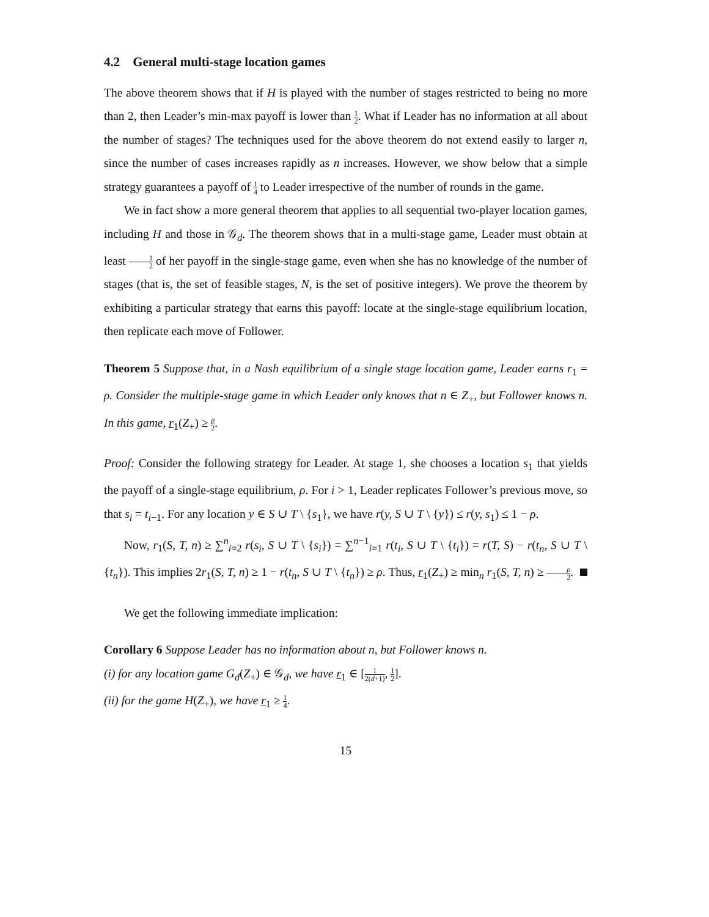4.2 General multi-stage location games
The above theorem shows that if H is played with the number of stages restricted to being no more than 2, then Leader’s min-max payoff is lower than 1 2. What if Leader has no information at all about the number of stages? The techniques used for the above theorem do not extend easily to larger n, since the number of cases increases rapidly as n increases. However, we show below that a simple strategy guarantees a payoff of 1 4 to Leader irrespective of the number of rounds in the game.
We in fact show a more general theorem that applies to all sequential two-player location games, including H and those in 𝒢<sub>d</sub>. The theorem shows that in a multi-stage game, Leader must obtain at least 1 2 of her payoff in the single-stage game, even when she has no knowledge of the number of stages (that is, the set of feasible stages, N, is the set of positive integers). We prove the theorem by exhibiting a particular strategy that earns this payoff: locate at the single-stage equilibrium location, then replicate each move of Follower.
Theorem 5 Suppose that, in a Nash equilibrium of a single stage location game, Leader earns r<sub>1</sub> = ρ. Consider the multiple-stage game in which Leader only knows that n ∈ Z<sub>+</sub>, but Follower knows n. In this game, r<sub>1</sub>(Z<sub>+</sub>) ≥ ρ 2.
Proof: Consider the following strategy for Leader. At stage 1, she chooses a location s<sub>1</sub> that yields the payoff of a single-stage equilibrium, ρ. For i > 1, Leader replicates Follower’s previous move, so that s<sub>i</sub> = t<sub>i−1</sub>. For any location y ∈ S ∪ T \ {s<sub>1</sub>}, we have r(y, S ∪ T \ {y}) ≤ r(y, s<sub>1</sub>) ≤ 1 − ρ.
Now, r<sub>1</sub>(S, T, n) ≥ ∑<sup>n</sup><sub>i=2</sub> r(s<sub>i</sub>, S ∪ T \ {s<sub>i</sub>}) = ∑<sup>n−1</sup><sub>i=1</sub> r(t<sub>i</sub>, S ∪ T \ {t<sub>i</sub>}) = r(T, S) − r(t<sub>n</sub>, S ∪ T \ {t<sub>n</sub>}). This implies 2r<sub>1</sub>(S, T, n) ≥ 1 − r(t<sub>n</sub>, S ∪ T \ {t<sub>n</sub>}) ≥ ρ. Thus, r<sub>1</sub>(Z<sub>+</sub>) ≥ min<sub>n</sub> r<sub>1</sub>(S, T, n) ≥ ρ 2.
We get the following immediate implication:
Corollary 6 Suppose Leader has no information about n, but Follower knows n.
(i) for any location game G<sub>d</sub>(Z<sub>+</sub>) ∈ 𝒢<sub>d</sub>, we have r<sub>1</sub> ∈ [1 2(d+1), 1 2].
(ii) for the game H(Z<sub>+</sub>), we have r<sub>1</sub> ≥ 1 4.
15